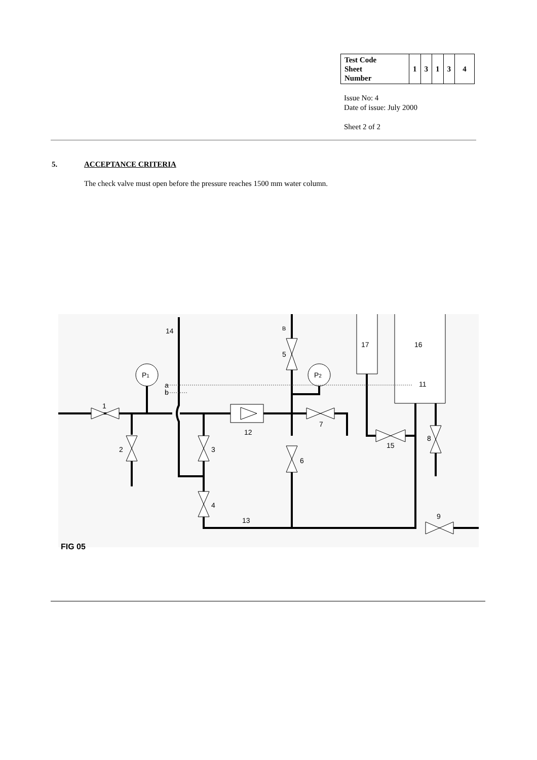| Test Code Sheet Number | 1 | 3 | 1 | 3 | 4 |
Issue No: 4
Date of issue: July 2000
Sheet 2 of 2
5. ACCEPTANCE CRITERIA
The check valve must open before the pressure reaches 1500 mm water column.
14
B
5
17
16
P1
P2
a
b
11
1
12
7
2
3
6
15
8
4
13
9
FIG 05